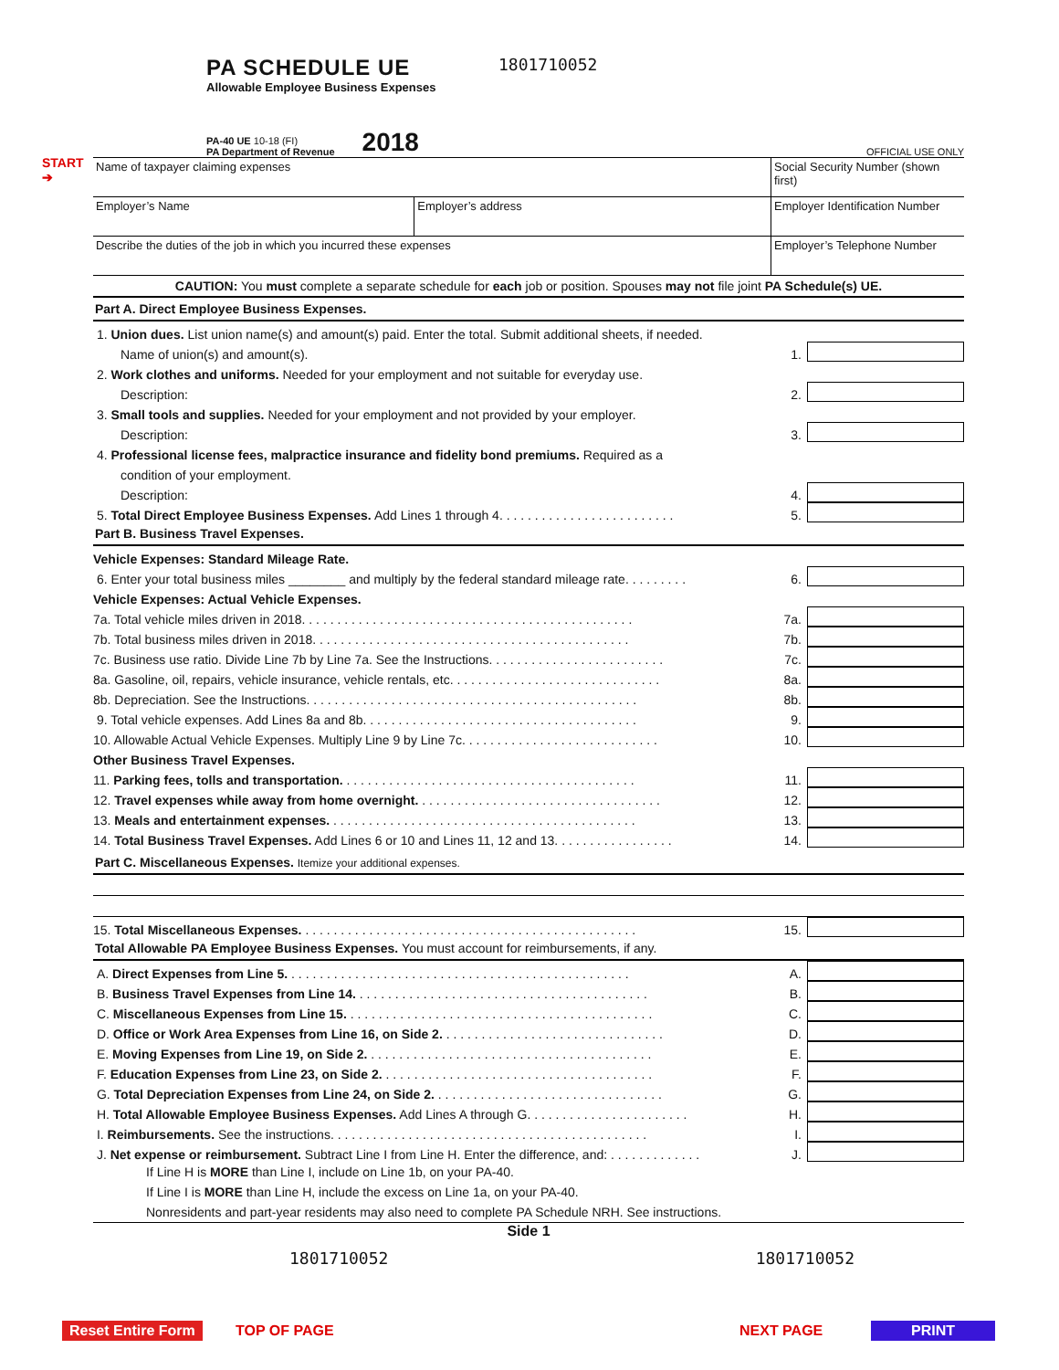START
➔
PA SCHEDULE UE
Allowable Employee Business Expenses
1801710052
PA-40 UE 10-18 (FI)
PA Department of Revenue
2018
OFFICIAL USE ONLY
| Name of taxpayer claiming expenses | | Social Security Number (shown first) |
| Employer’s Name | Employer’s address | Employer Identification Number |
| Describe the duties of the job in which you incurred these expenses | | Employer’s Telephone Number |
CAUTION: You must complete a separate schedule for each job or position. Spouses may not file joint PA Schedule(s) UE.
Part A. Direct Employee Business Expenses.
1. Union dues. List union name(s) and amount(s) paid. Enter the total. Submit additional sheets, if needed.
Name of union(s) and amount(s). 1.
2. Work clothes and uniforms. Needed for your employment and not suitable for everyday use.
Description: 2.
3. Small tools and supplies. Needed for your employment and not provided by your employer.
Description: 3.
4. Professional license fees, malpractice insurance and fidelity bond premiums. Required as a
condition of your employment.
Description: 4.
5. Total Direct Employee Business Expenses. Add Lines 1 through 4. . . . . . . . . . . . . . . . . . . . . . . . . 5.
Part B. Business Travel Expenses.
Vehicle Expenses: Standard Mileage Rate.
6. Enter your total business miles ________ and multiply by the federal standard mileage rate. . . . . . . . . 6.
Vehicle Expenses: Actual Vehicle Expenses.
7a. Total vehicle miles driven in 2018. . . . . . . . . . . . . . . . . . . . . . . . . . . . . . . . . . . . . . . . . . . . . . . 7a.
7b. Total business miles driven in 2018. . . . . . . . . . . . . . . . . . . . . . . . . . . . . . . . . . . . . . . . . . . . . 7b.
7c. Business use ratio. Divide Line 7b by Line 7a. See the Instructions. . . . . . . . . . . . . . . . . . . . . . . . . 7c.
8a. Gasoline, oil, repairs, vehicle insurance, vehicle rentals, etc. . . . . . . . . . . . . . . . . . . . . . . . . . . . . . 8a.
8b. Depreciation. See the Instructions. . . . . . . . . . . . . . . . . . . . . . . . . . . . . . . . . . . . . . . . . . . . . . . 8b.
9. Total vehicle expenses. Add Lines 8a and 8b. . . . . . . . . . . . . . . . . . . . . . . . . . . . . . . . . . . . . . . 9.
10. Allowable Actual Vehicle Expenses. Multiply Line 9 by Line 7c. . . . . . . . . . . . . . . . . . . . . . . . . . . . 10.
Other Business Travel Expenses.
11. Parking fees, tolls and transportation. . . . . . . . . . . . . . . . . . . . . . . . . . . . . . . . . . . . . . . . . . 11.
12. Travel expenses while away from home overnight. . . . . . . . . . . . . . . . . . . . . . . . . . . . . . . . . . . 12.
13. Meals and entertainment expenses. . . . . . . . . . . . . . . . . . . . . . . . . . . . . . . . . . . . . . . . . . . . 13.
14. Total Business Travel Expenses. Add Lines 6 or 10 and Lines 11, 12 and 13. . . . . . . . . . . . . . . . . 14.
Part C. Miscellaneous Expenses. Itemize your additional expenses.
15. Total Miscellaneous Expenses. . . . . . . . . . . . . . . . . . . . . . . . . . . . . . . . . . . . . . . . . . . . . . . . 15.
Total Allowable PA Employee Business Expenses. You must account for reimbursements, if any.
A. Direct Expenses from Line 5. . . . . . . . . . . . . . . . . . . . . . . . . . . . . . . . . . . . . . . . . . . . . . . . . A.
B. Business Travel Expenses from Line 14. . . . . . . . . . . . . . . . . . . . . . . . . . . . . . . . . . . . . . . . . . B.
C. Miscellaneous Expenses from Line 15. . . . . . . . . . . . . . . . . . . . . . . . . . . . . . . . . . . . . . . . . . . . C.
D. Office or Work Area Expenses from Line 16, on Side 2. . . . . . . . . . . . . . . . . . . . . . . . . . . . . . . . D.
E. Moving Expenses from Line 19, on Side 2. . . . . . . . . . . . . . . . . . . . . . . . . . . . . . . . . . . . . . . . . E.
F. Education Expenses from Line 23, on Side 2. . . . . . . . . . . . . . . . . . . . . . . . . . . . . . . . . . . . . . . F.
G. Total Depreciation Expenses from Line 24, on Side 2. . . . . . . . . . . . . . . . . . . . . . . . . . . . . . . . . G.
H. Total Allowable Employee Business Expenses. Add Lines A through G. . . . . . . . . . . . . . . . . . . . . . . H.
I. Reimbursements. See the instructions. . . . . . . . . . . . . . . . . . . . . . . . . . . . . . . . . . . . . . . . . . . . . I.
J. Net expense or reimbursement. Subtract Line I from Line H. Enter the difference, and: . . . . . . . . . . . . . J.
If Line H is MORE than Line I, include on Line 1b, on your PA-40.
If Line I is MORE than Line H, include the excess on Line 1a, on your PA-40.
Nonresidents and part-year residents may also need to complete PA Schedule NRH. See instructions.
Side 1
1801710052 1801710052
Reset Entire Form TOP OF PAGE NEXT PAGE PRINT